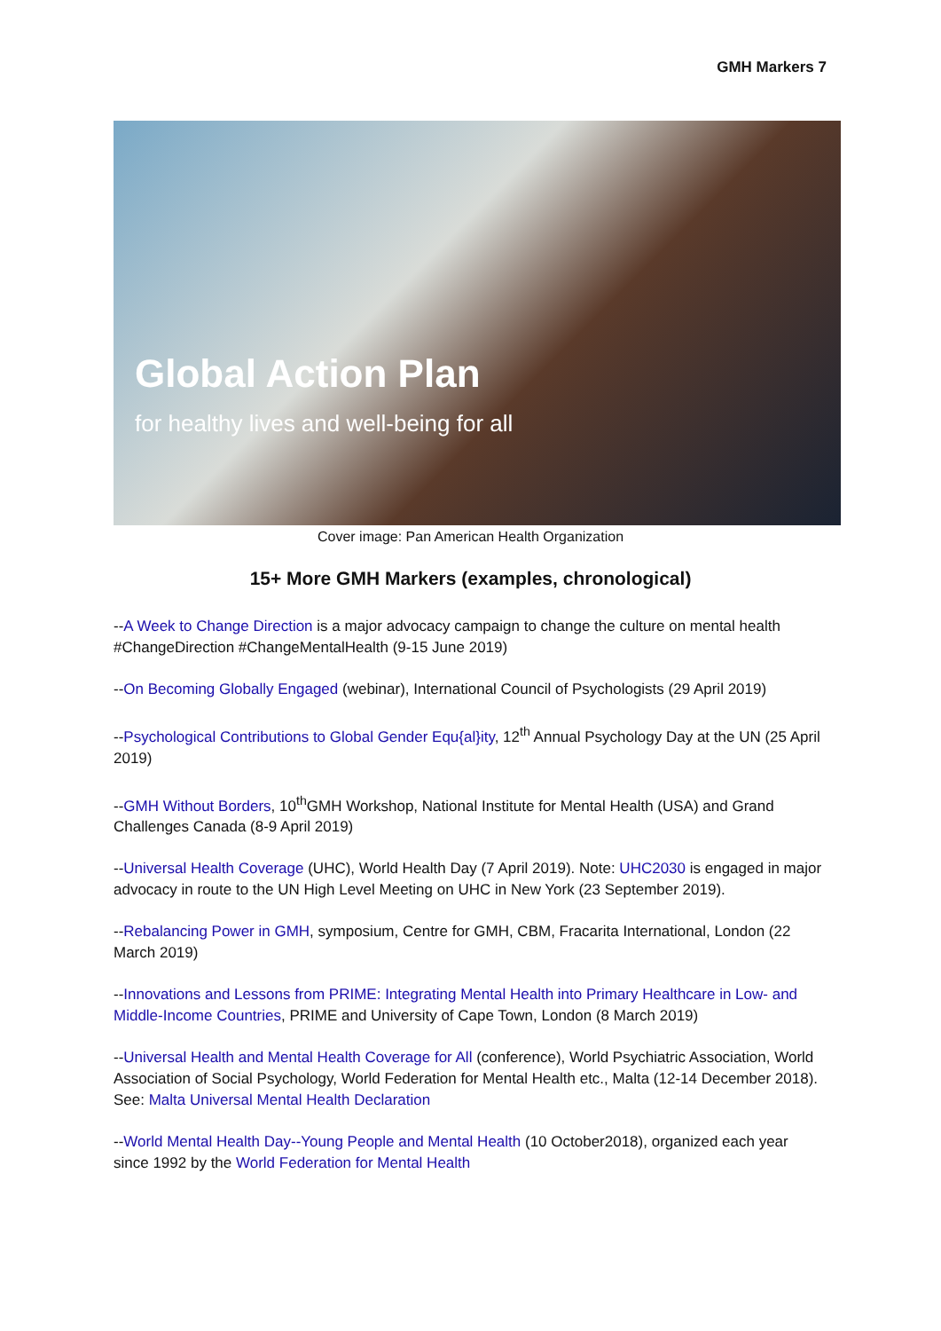GMH Markers 7
Global Action Plan
for healthy lives and well-being for all
Cover image: Pan American Health Organization
15+ More GMH Markers (examples, chronological)
--A Week to Change Direction is a major advocacy campaign to change the culture on mental health #ChangeDirection #ChangeMentalHealth (9-15 June 2019)
--On Becoming Globally Engaged (webinar), International Council of Psychologists (29 April 2019)
--Psychological Contributions to Global Gender Equ{al}ity, 12<sup>th</sup> Annual Psychology Day at the UN (25 April 2019)
--GMH Without Borders, 10<sup>th</sup>GMH Workshop, National Institute for Mental Health (USA) and Grand Challenges Canada (8-9 April 2019)
--Universal Health Coverage (UHC), World Health Day (7 April 2019). Note: UHC2030 is engaged in major advocacy in route to the UN High Level Meeting on UHC in New York (23 September 2019).
--Rebalancing Power in GMH, symposium, Centre for GMH, CBM, Fracarita International, London (22 March 2019)
--Innovations and Lessons from PRIME: Integrating Mental Health into Primary Healthcare in Low- and Middle-Income Countries, PRIME and University of Cape Town, London (8 March 2019)
--Universal Health and Mental Health Coverage for All (conference), World Psychiatric Association, World Association of Social Psychology, World Federation for Mental Health etc., Malta (12-14 December 2018). See: Malta Universal Mental Health Declaration
--World Mental Health Day--Young People and Mental Health (10 October2018), organized each year since 1992 by the World Federation for Mental Health